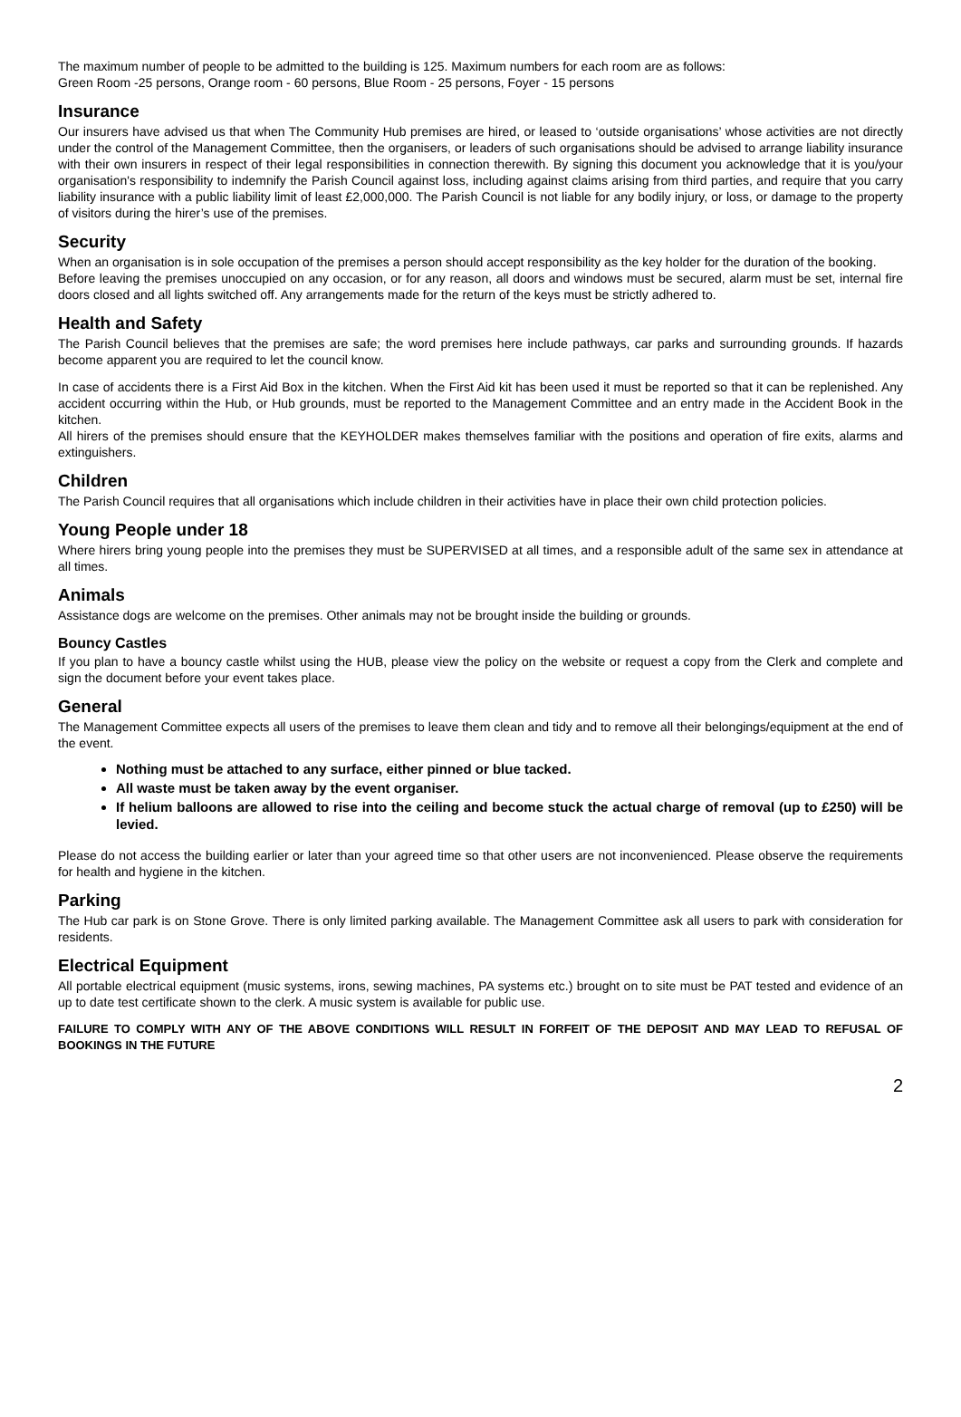The maximum number of people to be admitted to the building is 125. Maximum numbers for each room are as follows:
Green Room -25 persons, Orange room - 60 persons, Blue Room - 25 persons, Foyer - 15 persons
Insurance
Our insurers have advised us that when The Community Hub premises are hired, or leased to ‘outside organisations’ whose activities are not directly under the control of the Management Committee, then the organisers, or leaders of such organisations should be advised to arrange liability insurance with their own insurers in respect of their legal responsibilities in connection therewith. By signing this document you acknowledge that it is you/your organisation's responsibility to indemnify the Parish Council against loss, including against claims arising from third parties, and require that you carry liability insurance with a public liability limit of least £2,000,000. The Parish Council is not liable for any bodily injury, or loss, or damage to the property of visitors during the hirer’s use of the premises.
Security
When an organisation is in sole occupation of the premises a person should accept responsibility as the key holder for the duration of the booking.
Before leaving the premises unoccupied on any occasion, or for any reason, all doors and windows must be secured, alarm must be set, internal fire doors closed and all lights switched off. Any arrangements made for the return of the keys must be strictly adhered to.
Health and Safety
The Parish Council believes that the premises are safe; the word premises here include pathways, car parks and surrounding grounds. If hazards become apparent you are required to let the council know.
In case of accidents there is a First Aid Box in the kitchen. When the First Aid kit has been used it must be reported so that it can be replenished. Any accident occurring within the Hub, or Hub grounds, must be reported to the Management Committee and an entry made in the Accident Book in the kitchen.
All hirers of the premises should ensure that the KEYHOLDER makes themselves familiar with the positions and operation of fire exits, alarms and extinguishers.
Children
The Parish Council requires that all organisations which include children in their activities have in place their own child protection policies.
Young People under 18
Where hirers bring young people into the premises they must be SUPERVISED at all times, and a responsible adult of the same sex in attendance at all times.
Animals
Assistance dogs are welcome on the premises. Other animals may not be brought inside the building or grounds.
Bouncy Castles
If you plan to have a bouncy castle whilst using the HUB, please view the policy on the website or request a copy from the Clerk and complete and sign the document before your event takes place.
General
The Management Committee expects all users of the premises to leave them clean and tidy and to remove all their belongings/equipment at the end of the event.
Nothing must be attached to any surface, either pinned or blue tacked.
All waste must be taken away by the event organiser.
If helium balloons are allowed to rise into the ceiling and become stuck the actual charge of removal (up to £250) will be levied.
Please do not access the building earlier or later than your agreed time so that other users are not inconvenienced. Please observe the requirements for health and hygiene in the kitchen.
Parking
The Hub car park is on Stone Grove. There is only limited parking available. The Management Committee ask all users to park with consideration for residents.
Electrical Equipment
All portable electrical equipment (music systems, irons, sewing machines, PA systems etc.) brought on to site must be PAT tested and evidence of an up to date test certificate shown to the clerk. A music system is available for public use.
FAILURE TO COMPLY WITH ANY OF THE ABOVE CONDITIONS WILL RESULT IN FORFEIT OF THE DEPOSIT AND MAY LEAD TO REFUSAL OF BOOKINGS IN THE FUTURE
2